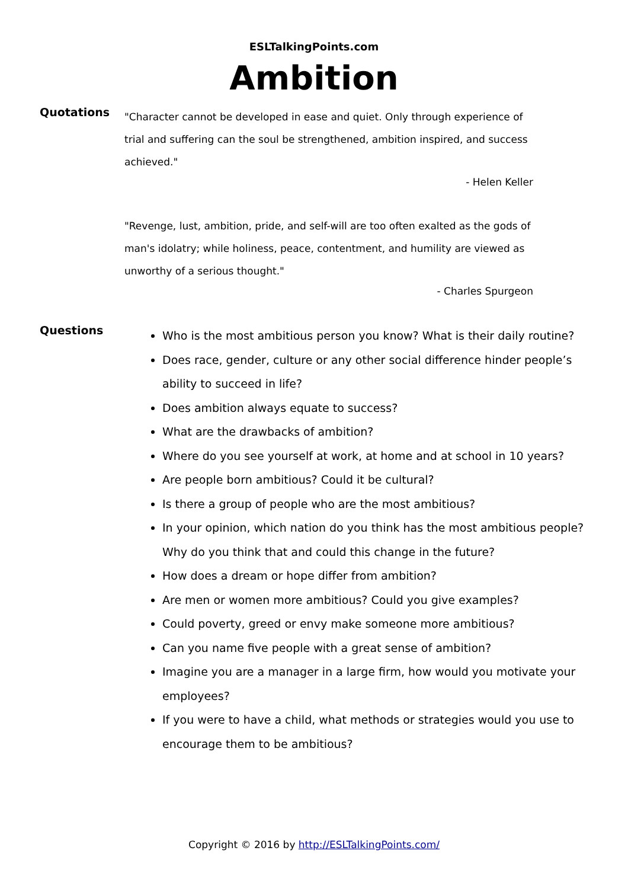ESLTalkingPoints.com
Ambition
Quotations
"Character cannot be developed in ease and quiet. Only through experience of trial and suffering can the soul be strengthened, ambition inspired, and success achieved."
- Helen Keller
"Revenge, lust, ambition, pride, and self-will are too often exalted as the gods of man's idolatry; while holiness, peace, contentment, and humility are viewed as unworthy of a serious thought."
- Charles Spurgeon
Questions
Who is the most ambitious person you know? What is their daily routine?
Does race, gender, culture or any other social difference hinder people’s ability to succeed in life?
Does ambition always equate to success?
What are the drawbacks of ambition?
Where do you see yourself at work, at home and at school in 10 years?
Are people born ambitious? Could it be cultural?
Is there a group of people who are the most ambitious?
In your opinion, which nation do you think has the most ambitious people? Why do you think that and could this change in the future?
How does a dream or hope differ from ambition?
Are men or women more ambitious? Could you give examples?
Could poverty, greed or envy make someone more ambitious?
Can you name five people with a great sense of ambition?
Imagine you are a manager in a large firm, how would you motivate your employees?
If you were to have a child, what methods or strategies would you use to encourage them to be ambitious?
Copyright © 2016 by http://ESLTalkingPoints.com/